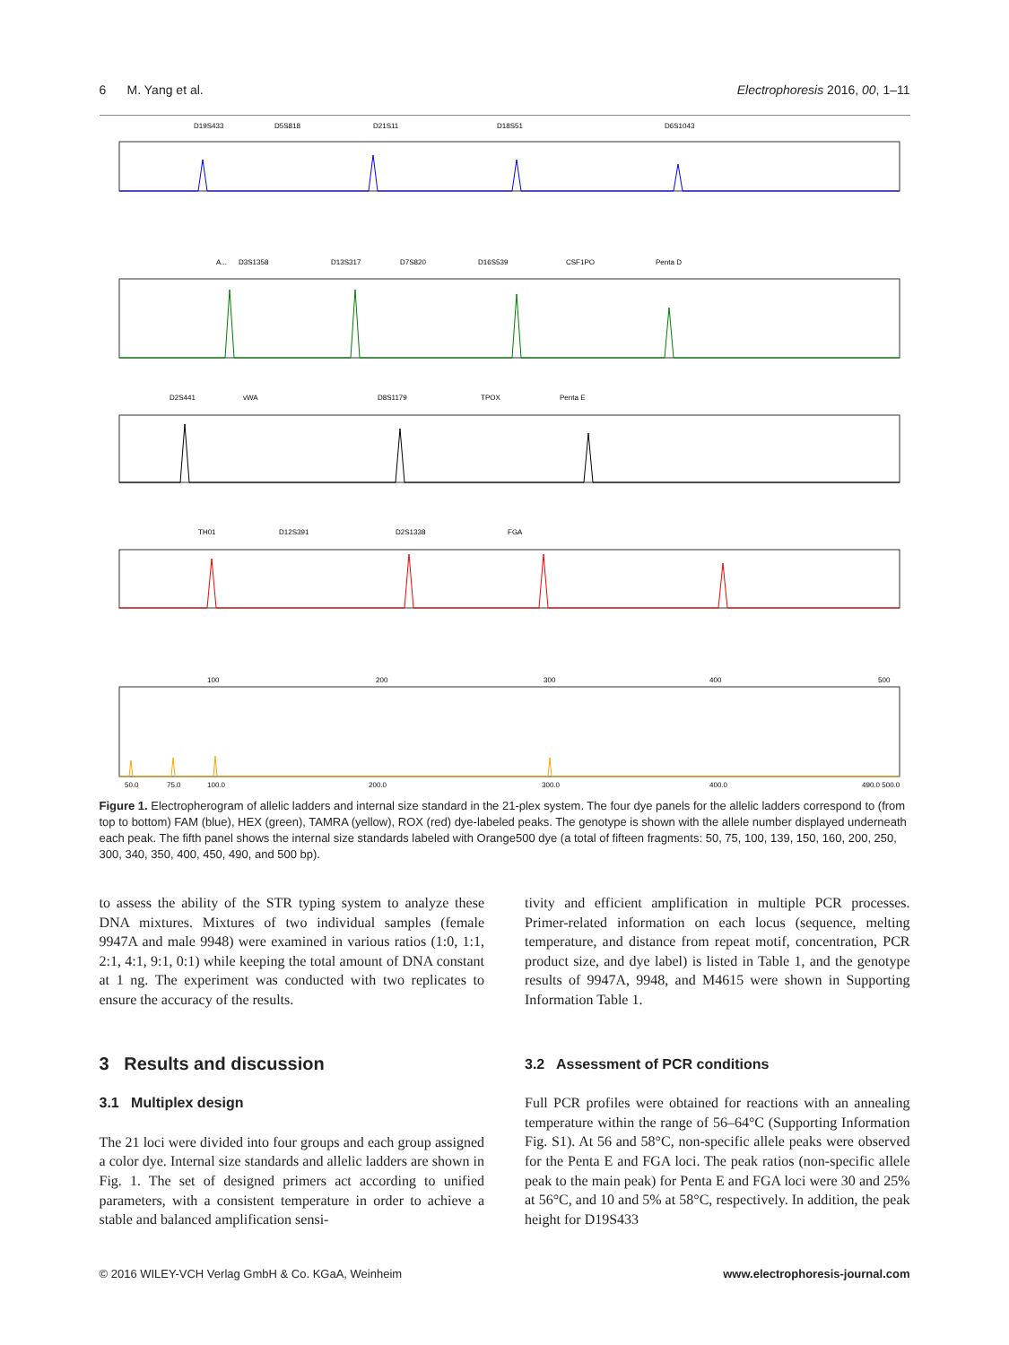6 M. Yang et al. Electrophoresis 2016, 00, 1–11
D19S433
D5S818
D21S11
D18S51
D6S1043
A...
D3S1358
D13S317
D7S820
D16S539
CSF1PO
Penta D
D2S441
vWA
D8S1179
TPOX
Penta E
TH01
D12S391
D2S1338
FGA
100
200
300
400
500
50.0
75.0
100.0
200.0
300.0
400.0
490.0 500.0
Figure 1. Electropherogram of allelic ladders and internal size standard in the 21-plex system. The four dye panels for the allelic ladders correspond to (from top to bottom) FAM (blue), HEX (green), TAMRA (yellow), ROX (red) dye-labeled peaks. The genotype is shown with the allele number displayed underneath each peak. The fifth panel shows the internal size standards labeled with Orange500 dye (a total of fifteen fragments: 50, 75, 100, 139, 150, 160, 200, 250, 300, 340, 350, 400, 450, 490, and 500 bp).
to assess the ability of the STR typing system to analyze these DNA mixtures. Mixtures of two individual samples (female 9947A and male 9948) were examined in various ratios (1:0, 1:1, 2:1, 4:1, 9:1, 0:1) while keeping the total amount of DNA constant at 1 ng. The experiment was conducted with two replicates to ensure the accuracy of the results.
3 Results and discussion
3.1 Multiplex design
The 21 loci were divided into four groups and each group assigned a color dye. Internal size standards and allelic ladders are shown in Fig. 1. The set of designed primers act according to unified parameters, with a consistent temperature in order to achieve a stable and balanced amplification sensi-
tivity and efficient amplification in multiple PCR processes. Primer-related information on each locus (sequence, melting temperature, and distance from repeat motif, concentration, PCR product size, and dye label) is listed in Table 1, and the genotype results of 9947A, 9948, and M4615 were shown in Supporting Information Table 1.
3.2 Assessment of PCR conditions
Full PCR profiles were obtained for reactions with an annealing temperature within the range of 56–64°C (Supporting Information Fig. S1). At 56 and 58°C, non-specific allele peaks were observed for the Penta E and FGA loci. The peak ratios (non-specific allele peak to the main peak) for Penta E and FGA loci were 30 and 25% at 56°C, and 10 and 5% at 58°C, respectively. In addition, the peak height for D19S433
© 2016 WILEY-VCH Verlag GmbH & Co. KGaA, Weinheim www.electrophoresis-journal.com